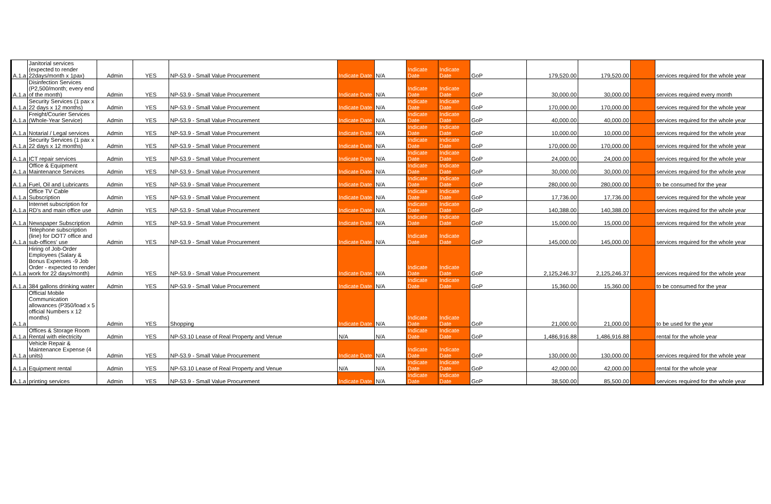| A.1.a | Janitorial services (expected to render 22days/month x 1pax) | Admin | YES | NP-53.9 - Small Value Procurement | Indicate Date | N/A | Indicate Date | Indicate Date | GoP | 179,520.00 | 179,520.00 | | services required for the whole year |
| A.1.a | Disinfection Services (P2,500/month; every end of the month) | Admin | YES | NP-53.9 - Small Value Procurement | Indicate Date | N/A | Indicate Date | Indicate Date | GoP | 30,000.00 | 30,000.00 | | services required every month |
| A.1.a | Security Services (1 pax x 22 days x 12 months) | Admin | YES | NP-53.9 - Small Value Procurement | Indicate Date | N/A | Indicate Date | Indicate Date | GoP | 170,000.00 | 170,000.00 | | services required for the whole year |
| A.1.a | Freight/Courier Services (Whole-Year Service) | Admin | YES | NP-53.9 - Small Value Procurement | Indicate Date | N/A | Indicate Date | Indicate Date | GoP | 40,000.00 | 40,000.00 | | services required for the whole year |
| A.1.a | Notarial / Legal services | Admin | YES | NP-53.9 - Small Value Procurement | Indicate Date | N/A | Indicate Date | Indicate Date | GoP | 10,000.00 | 10,000.00 | | services required for the whole year |
| A.1.a | Security Services (1 pax x 22 days x 12 months) | Admin | YES | NP-53.9 - Small Value Procurement | Indicate Date | N/A | Indicate Date | Indicate Date | GoP | 170,000.00 | 170,000.00 | | services required for the whole year |
| A.1.a | ICT repair services | Admin | YES | NP-53.9 - Small Value Procurement | Indicate Date | N/A | Indicate Date | Indicate Date | GoP | 24,000.00 | 24,000.00 | | services required for the whole year |
| A.1.a | Office & Equipment Maintenance Services | Admin | YES | NP-53.9 - Small Value Procurement | Indicate Date | N/A | Indicate Date | Indicate Date | GoP | 30,000.00 | 30,000.00 | | services required for the whole year |
| A.1.a | Fuel, Oil and Lubricants | Admin | YES | NP-53.9 - Small Value Procurement | Indicate Date | N/A | Indicate Date | Indicate Date | GoP | 280,000.00 | 280,000.00 | | to be consumed for the year |
| A.1.a | Office TV Cable Subscription | Admin | YES | NP-53.9 - Small Value Procurement | Indicate Date | N/A | Indicate Date | Indicate Date | GoP | 17,736.00 | 17,736.00 | | services required for the whole year |
| A.1.a | Internet subscription for RD's and main office use | Admin | YES | NP-53.9 - Small Value Procurement | Indicate Date | N/A | Indicate Date | Indicate Date | GoP | 140,388.00 | 140,388.00 | | services required for the whole year |
| A.1.a | Newspaper Subscription | Admin | YES | NP-53.9 - Small Value Procurement | Indicate Date | N/A | Indicate Date | Indicate Date | GoP | 15,000.00 | 15,000.00 | | services required for the whole year |
| A.1.a | Telephone subscription (line) for DOT7 office and sub-offices' use | Admin | YES | NP-53.9 - Small Value Procurement | Indicate Date | N/A | Indicate Date | Indicate Date | GoP | 145,000.00 | 145,000.00 | | services required for the whole year |
| A.1.a | Hiring of Job-Order Employees (Salary & Bonus Expenses -9 Job Order - expected to render work for 22 days/month) | Admin | YES | NP-53.9 - Small Value Procurement | Indicate Date | N/A | Indicate Date | Indicate Date | GoP | 2,125,246.37 | 2,125,246.37 | | services required for the whole year |
| A.1.a | 384 gallons drinking water | Admin | YES | NP-53.9 - Small Value Procurement | Indicate Date | N/A | Indicate Date | Indicate Date | GoP | 15,360.00 | 15,360.00 | | to be consumed for the year |
| A.1.a | Official Mobile Communication allowances (P350/load x 5 official Numbers x 12 months) | Admin | YES | Shopping | Indicate Date | N/A | Indicate Date | Indicate Date | GoP | 21,000.00 | 21,000.00 | | to be used for the year |
| A.1.a | Offices & Storage Room Rental with electricity | Admin | YES | NP-53.10 Lease of Real Property and Venue | N/A | N/A | Indicate Date | Indicate Date | GoP | 1,486,916.88 | 1,486,916.88 | | rental for the whole year |
| A.1.a | Vehicle Repair & Maintenance Expense (4 units) | Admin | YES | NP-53.9 - Small Value Procurement | Indicate Date | N/A | Indicate Date | Indicate Date | GoP | 130,000.00 | 130,000.00 | | services required for the whole year |
| A.1.a | Equipment rental | Admin | YES | NP-53.10 Lease of Real Property and Venue | N/A | N/A | Indicate Date | Indicate Date | GoP | 42,000.00 | 42,000.00 | | rental for the whole year |
| A.1.a | printing services | Admin | YES | NP-53.9 - Small Value Procurement | Indicate Date | N/A | Indicate Date | Indicate Date | GoP | 38,500.00 | 85,500.00 | | services required for the whole year |